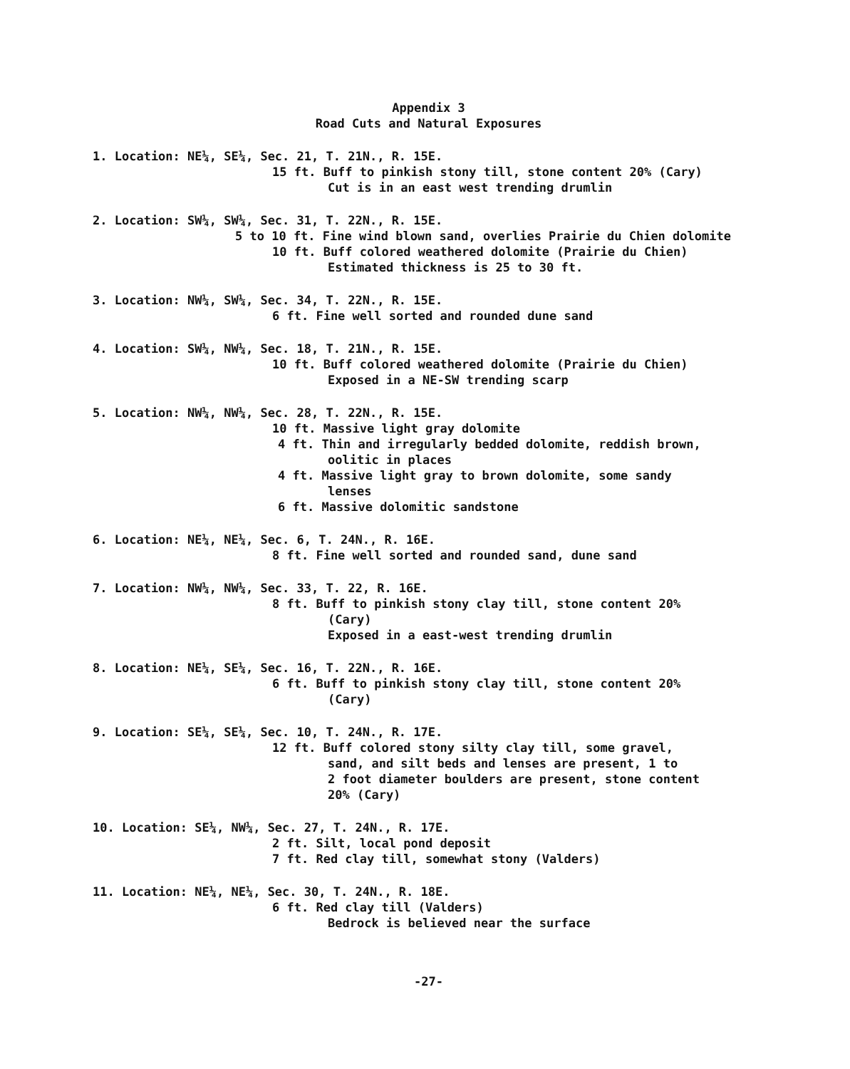Appendix 3
Road Cuts and Natural Exposures
1. Location: NE¼, SE¼, Sec. 21, T. 21N., R. 15E.
15 ft. Buff to pinkish stony till, stone content 20% (Cary)
Cut is in an east west trending drumlin
2. Location: SW¼, SW¼, Sec. 31, T. 22N., R. 15E.
5 to 10 ft. Fine wind blown sand, overlies Prairie du Chien dolomite
10 ft. Buff colored weathered dolomite (Prairie du Chien)
Estimated thickness is 25 to 30 ft.
3. Location: NW¼, SW¼, Sec. 34, T. 22N., R. 15E.
6 ft. Fine well sorted and rounded dune sand
4. Location: SW¼, NW¼, Sec. 18, T. 21N., R. 15E.
10 ft. Buff colored weathered dolomite (Prairie du Chien)
Exposed in a NE-SW trending scarp
5. Location: NW¼, NW¼, Sec. 28, T. 22N., R. 15E.
10 ft. Massive light gray dolomite
4 ft. Thin and irregularly bedded dolomite, reddish brown,
oolitic in places
4 ft. Massive light gray to brown dolomite, some sandy
lenses
6 ft. Massive dolomitic sandstone
6. Location: NE¼, NE¼, Sec. 6, T. 24N., R. 16E.
8 ft. Fine well sorted and rounded sand, dune sand
7. Location: NW¼, NW¼, Sec. 33, T. 22, R. 16E.
8 ft. Buff to pinkish stony clay till, stone content 20%
(Cary)
Exposed in a east-west trending drumlin
8. Location: NE¼, SE¼, Sec. 16, T. 22N., R. 16E.
6 ft. Buff to pinkish stony clay till, stone content 20%
(Cary)
9. Location: SE¼, SE¼, Sec. 10, T. 24N., R. 17E.
12 ft. Buff colored stony silty clay till, some gravel,
sand, and silt beds and lenses are present, 1 to
2 foot diameter boulders are present, stone content
20% (Cary)
10. Location: SE¼, NW¼, Sec. 27, T. 24N., R. 17E.
2 ft. Silt, local pond deposit
7 ft. Red clay till, somewhat stony (Valders)
11. Location: NE¼, NE¼, Sec. 30, T. 24N., R. 18E.
6 ft. Red clay till (Valders)
Bedrock is believed near the surface
-27-